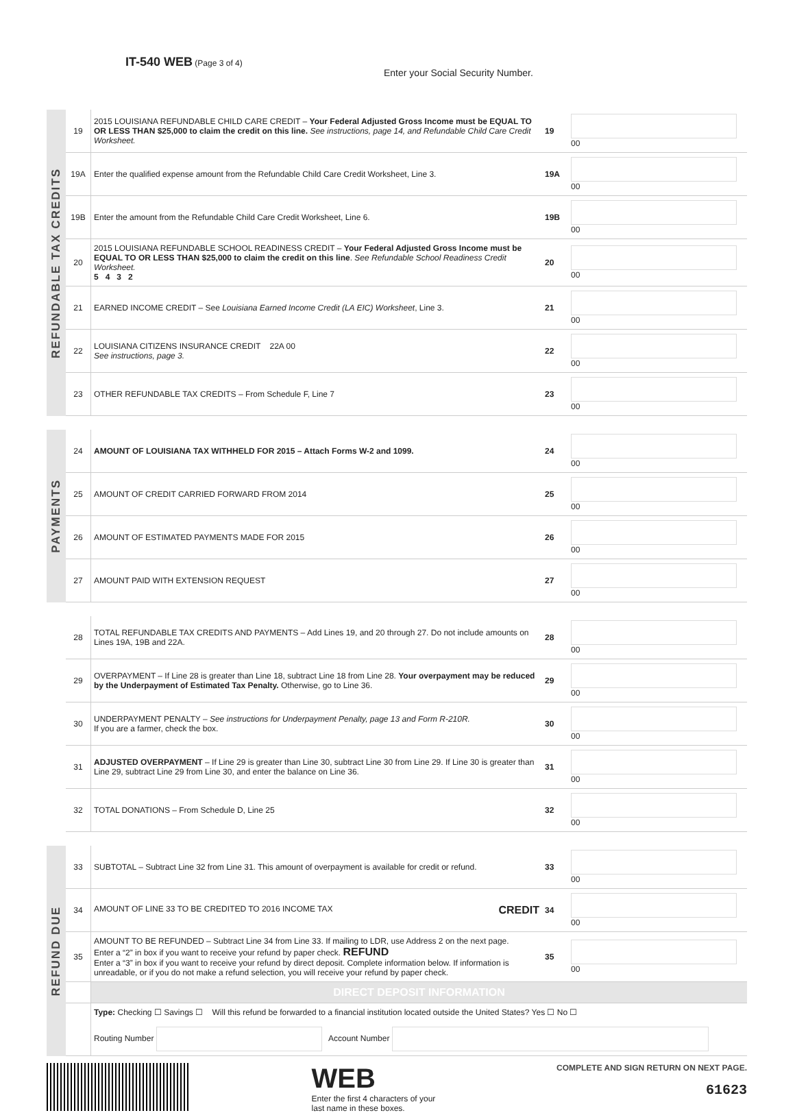IT-540 WEB (Page 3 of 4)
Enter your Social Security Number.
REFUNDABLE TAX CREDITS
| 19 | 2015 LOUISIANA REFUNDABLE CHILD CARE CREDIT – Your Federal Adjusted Gross Income must be EQUAL TO OR LESS THAN $25,000 to claim the credit on this line. See instructions, page 14, and Refundable Child Care Credit Worksheet. | 19 | 00 |
| 19A | Enter the qualified expense amount from the Refundable Child Care Credit Worksheet, Line 3. | 19A | 00 |
| 19B | Enter the amount from the Refundable Child Care Credit Worksheet, Line 6. | 19B | 00 |
| 20 | 2015 LOUISIANA REFUNDABLE SCHOOL READINESS CREDIT – Your Federal Adjusted Gross Income must be EQUAL TO OR LESS THAN $25,000 to claim the credit on this line . See Refundable School Readiness Credit Worksheet. 5 4 3 2 | 20 | 00 |
| 21 | EARNED INCOME CREDIT – See Louisiana Earned Income Credit (LA EIC) Worksheet , Line 3. | 21 | 00 |
| 22 | LOUISIANA CITIZENS INSURANCE CREDIT 22A 00 See instructions, page 3. | 22 | 00 |
| 23 | OTHER REFUNDABLE TAX CREDITS – From Schedule F, Line 7 | 23 | 00 |
PAYMENTS
| 24 | AMOUNT OF LOUISIANA TAX WITHHELD FOR 2015 – Attach Forms W-2 and 1099. | 24 | 00 |
| 25 | AMOUNT OF CREDIT CARRIED FORWARD FROM 2014 | 25 | 00 |
| 26 | AMOUNT OF ESTIMATED PAYMENTS MADE FOR 2015 | 26 | 00 |
| 27 | AMOUNT PAID WITH EXTENSION REQUEST | 27 | 00 |
| 28 | TOTAL REFUNDABLE TAX CREDITS AND PAYMENTS – Add Lines 19, and 20 through 27. Do not include amounts on Lines 19A, 19B and 22A. | 28 | 00 |
| 29 | OVERPAYMENT – If Line 28 is greater than Line 18, subtract Line 18 from Line 28. Your overpayment may be reduced by the Underpayment of Estimated Tax Penalty. Otherwise, go to Line 36. | 29 | 00 |
| 30 | UNDERPAYMENT PENALTY – See instructions for Underpayment Penalty, page 13 and Form R-210R. If you are a farmer, check the box. | 30 | 00 |
| 31 | ADJUSTED OVERPAYMENT – If Line 29 is greater than Line 30, subtract Line 30 from Line 29. If Line 30 is greater than Line 29, subtract Line 29 from Line 30, and enter the balance on Line 36. | 31 | 00 |
| 32 | TOTAL DONATIONS – From Schedule D, Line 25 | 32 | 00 |
REFUND DUE
| 33 | SUBTOTAL – Subtract Line 32 from Line 31. This amount of overpayment is available for credit or refund. | 33 | 00 |
| 34 | AMOUNT OF LINE 33 TO BE CREDITED TO 2016 INCOME TAX CREDIT | 34 | 00 |
| 35 | AMOUNT TO BE REFUNDED – Subtract Line 34 from Line 33. If mailing to LDR, use Address 2 on the next page. Enter a “2” in box if you want to receive your refund by paper check. REFUND Enter a “3” in box if you want to receive your refund by direct deposit. Complete information below. If information is unreadable, or if you do not make a refund selection, you will receive your refund by paper check. | 35 | 00 |
| | DIRECT DEPOSIT INFORMATION | | |
| | Type: Checking ☐ Savings ☐ Will this refund be forwarded to a financial institution located outside the United States? Yes ☐ No ☐ Routing Number Account Number | | |
WEB
Enter the first 4 characters of your
last name in these boxes.
COMPLETE AND SIGN RETURN ON NEXT PAGE.
61623